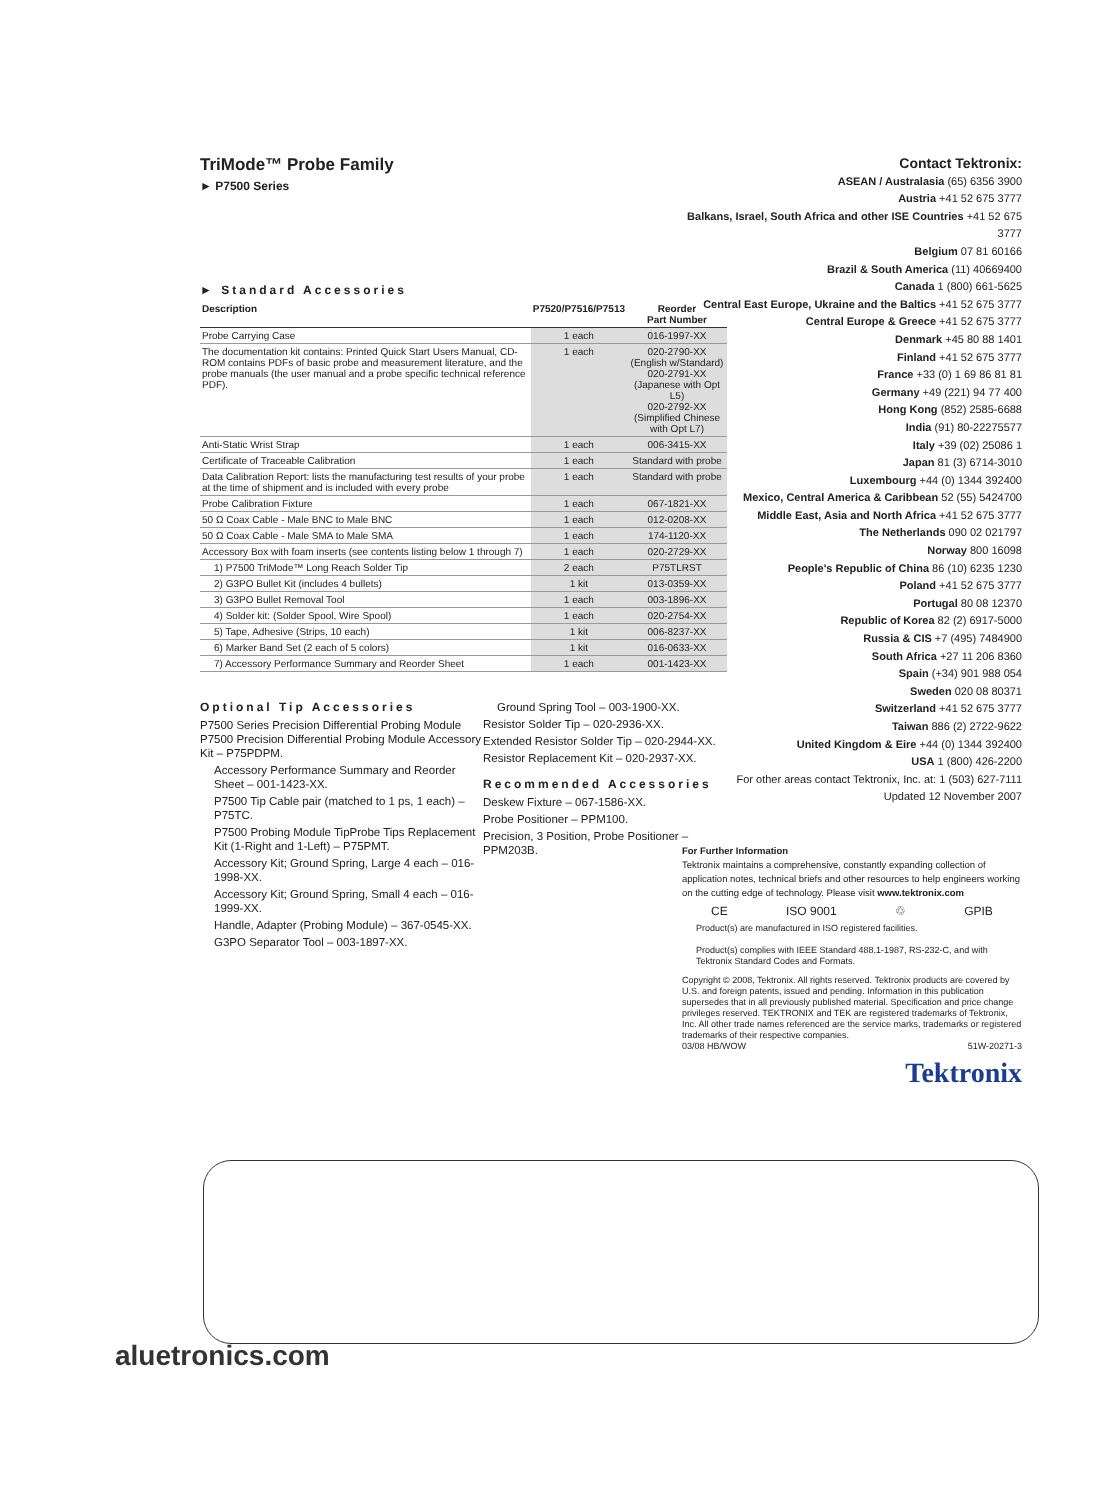TriMode™ Probe Family
► P7500 Series
► Standard Accessories
| Description | P7520/P7516/P7513 | Reorder Part Number |
| --- | --- | --- |
| Probe Carrying Case | 1 each | 016-1997-XX |
| The documentation kit contains: Printed Quick Start Users Manual, CD-ROM contains PDFs of basic probe and measurement literature, and the probe manuals (the user manual and a probe specific technical reference PDF). | 1 each | 020-2790-XX (English w/Standard) 020-2791-XX (Japanese with Opt L5) 020-2792-XX (Simplified Chinese with Opt L7) |
| Anti-Static Wrist Strap | 1 each | 006-3415-XX |
| Certificate of Traceable Calibration | 1 each | Standard with probe |
| Data Calibration Report: lists the manufacturing test results of your probe at the time of shipment and is included with every probe | 1 each | Standard with probe |
| Probe Calibration Fixture | 1 each | 067-1821-XX |
| 50 Ω Coax Cable - Male BNC to Male BNC | 1 each | 012-0208-XX |
| 50 Ω Coax Cable - Male SMA to Male SMA | 1 each | 174-1120-XX |
| Accessory Box with foam inserts (see contents listing below 1 through 7) | 1 each | 020-2729-XX |
| 1) P7500 TriMode™ Long Reach Solder Tip | 2 each | P75TLRST |
| 2) G3PO Bullet Kit (includes 4 bullets) | 1 kit | 013-0359-XX |
| 3) G3PO Bullet Removal Tool | 1 each | 003-1896-XX |
| 4) Solder kit: (Solder Spool, Wire Spool) | 1 each | 020-2754-XX |
| 5) Tape, Adhesive (Strips, 10 each) | 1 kit | 006-8237-XX |
| 6) Marker Band Set (2 each of 5 colors) | 1 kit | 016-0633-XX |
| 7) Accessory Performance Summary and Reorder Sheet | 1 each | 001-1423-XX |
Optional Tip Accessories
P7500 Series Precision Differential Probing Module P7500 Precision Differential Probing Module Accessory Kit – P75PDPM.
Accessory Performance Summary and Reorder Sheet – 001-1423-XX.
P7500 Tip Cable pair (matched to 1 ps, 1 each) – P75TC.
P7500 Probing Module TipProbe Tips Replacement Kit (1-Right and 1-Left) – P75PMT.
Accessory Kit; Ground Spring, Large 4 each – 016-1998-XX.
Accessory Kit; Ground Spring, Small 4 each – 016-1999-XX.
Handle, Adapter (Probing Module) – 367-0545-XX.
G3PO Separator Tool – 003-1897-XX.
Ground Spring Tool – 003-1900-XX.
Resistor Solder Tip – 020-2936-XX.
Extended Resistor Solder Tip – 020-2944-XX.
Resistor Replacement Kit – 020-2937-XX.
Recommended Accessories
Deskew Fixture – 067-1586-XX.
Probe Positioner – PPM100.
Precision, 3 Position, Probe Positioner – PPM203B.
Contact Tektronix:
ASEAN / Australasia (65) 6356 3900
Austria +41 52 675 3777
Balkans, Israel, South Africa and other ISE Countries +41 52 675 3777
Belgium 07 81 60166
Brazil & South America (11) 40669400
Canada 1 (800) 661-5625
Central East Europe, Ukraine and the Baltics +41 52 675 3777
Central Europe & Greece +41 52 675 3777
Denmark +45 80 88 1401
Finland +41 52 675 3777
France +33 (0) 1 69 86 81 81
Germany +49 (221) 94 77 400
Hong Kong (852) 2585-6688
India (91) 80-22275577
Italy +39 (02) 25086 1
Japan 81 (3) 6714-3010
Luxembourg +44 (0) 1344 392400
Mexico, Central America & Caribbean 52 (55) 5424700
Middle East, Asia and North Africa +41 52 675 3777
The Netherlands 090 02 021797
Norway 800 16098
People's Republic of China 86 (10) 6235 1230
Poland +41 52 675 3777
Portugal 80 08 12370
Republic of Korea 82 (2) 6917-5000
Russia & CIS +7 (495) 7484900
South Africa +27 11 206 8360
Spain (+34) 901 988 054
Sweden 020 08 80371
Switzerland +41 52 675 3777
Taiwan 886 (2) 2722-9622
United Kingdom & Eire +44 (0) 1344 392400
USA 1 (800) 426-2200
For other areas contact Tektronix, Inc. at: 1 (503) 627-7111
Updated 12 November 2007
For Further Information
Tektronix maintains a comprehensive, constantly expanding collection of application notes, technical briefs and other resources to help engineers working on the cutting edge of technology. Please visit www.tektronix.com
CE ISO 9001 ♲ GPIB
Product(s) are manufactured in ISO registered facilities.
Product(s) complies with IEEE Standard 488.1-1987, RS-232-C, and with Tektronix Standard Codes and Formats.
Copyright © 2008, Tektronix. All rights reserved. Tektronix products are covered by U.S. and foreign patents, issued and pending. Information in this publication supersedes that in all previously published material. Specification and price change privileges reserved. TEKTRONIX and TEK are registered trademarks of Tektronix, Inc. All other trade names referenced are the service marks, trademarks or registered trademarks of their respective companies.
03/08 HB/WOW 51W-20271-3
Tektronix
aluetronics.com